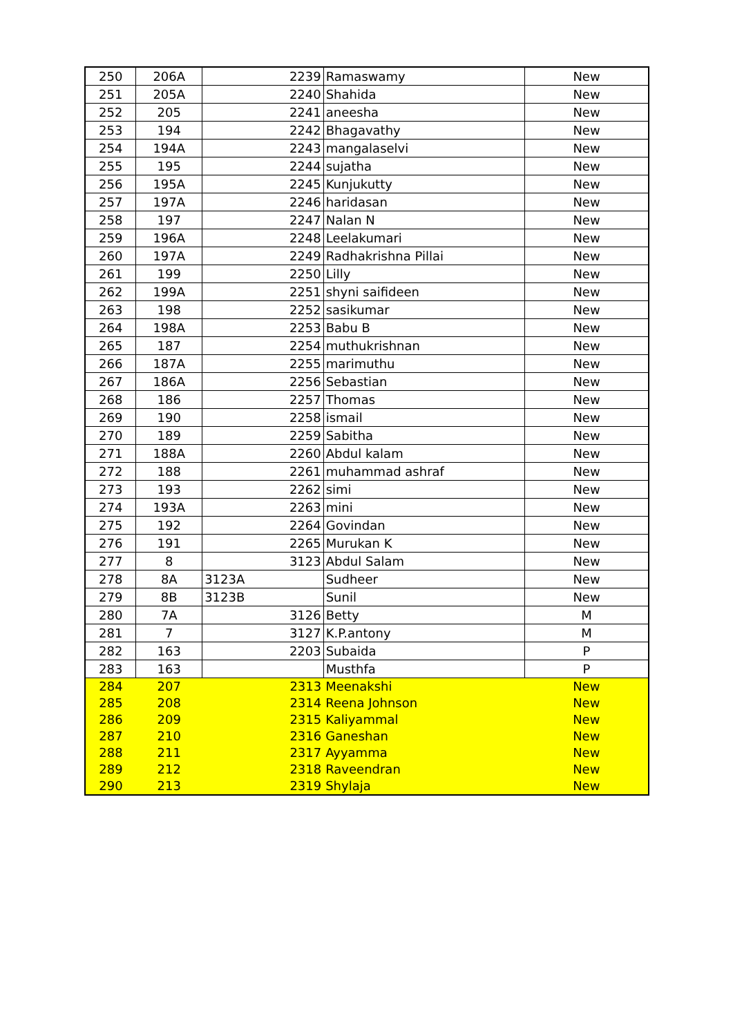| 250 | 206A | 2239 | Ramaswamy | New |
| 251 | 205A | 2240 | Shahida | New |
| 252 | 205 | 2241 | aneesha | New |
| 253 | 194 | 2242 | Bhagavathy | New |
| 254 | 194A | 2243 | mangalaselvi | New |
| 255 | 195 | 2244 | sujatha | New |
| 256 | 195A | 2245 | Kunjukutty | New |
| 257 | 197A | 2246 | haridasan | New |
| 258 | 197 | 2247 | Nalan N | New |
| 259 | 196A | 2248 | Leelakumari | New |
| 260 | 197A | 2249 | Radhakrishna Pillai | New |
| 261 | 199 | 2250 | Lilly | New |
| 262 | 199A | 2251 | shyni saifideen | New |
| 263 | 198 | 2252 | sasikumar | New |
| 264 | 198A | 2253 | Babu B | New |
| 265 | 187 | 2254 | muthukrishnan | New |
| 266 | 187A | 2255 | marimuthu | New |
| 267 | 186A | 2256 | Sebastian | New |
| 268 | 186 | 2257 | Thomas | New |
| 269 | 190 | 2258 | ismail | New |
| 270 | 189 | 2259 | Sabitha | New |
| 271 | 188A | 2260 | Abdul kalam | New |
| 272 | 188 | 2261 | muhammad ashraf | New |
| 273 | 193 | 2262 | simi | New |
| 274 | 193A | 2263 | mini | New |
| 275 | 192 | 2264 | Govindan | New |
| 276 | 191 | 2265 | Murukan K | New |
| 277 | 8 | 3123 | Abdul Salam | New |
| 278 | 8A | 3123A | Sudheer | New |
| 279 | 8B | 3123B | Sunil | New |
| 280 | 7A | 3126 | Betty | M |
| 281 | 7 | 3127 | K.P.antony | M |
| 282 | 163 | 2203 | Subaida | P |
| 283 | 163 | | Musthfa | P |
| 284 | 207 | 2313 | Meenakshi | New |
| 285 | 208 | 2314 | Reena Johnson | New |
| 286 | 209 | 2315 | Kaliyammal | New |
| 287 | 210 | 2316 | Ganeshan | New |
| 288 | 211 | 2317 | Ayyamma | New |
| 289 | 212 | 2318 | Raveendran | New |
| 290 | 213 | 2319 | Shylaja | New |